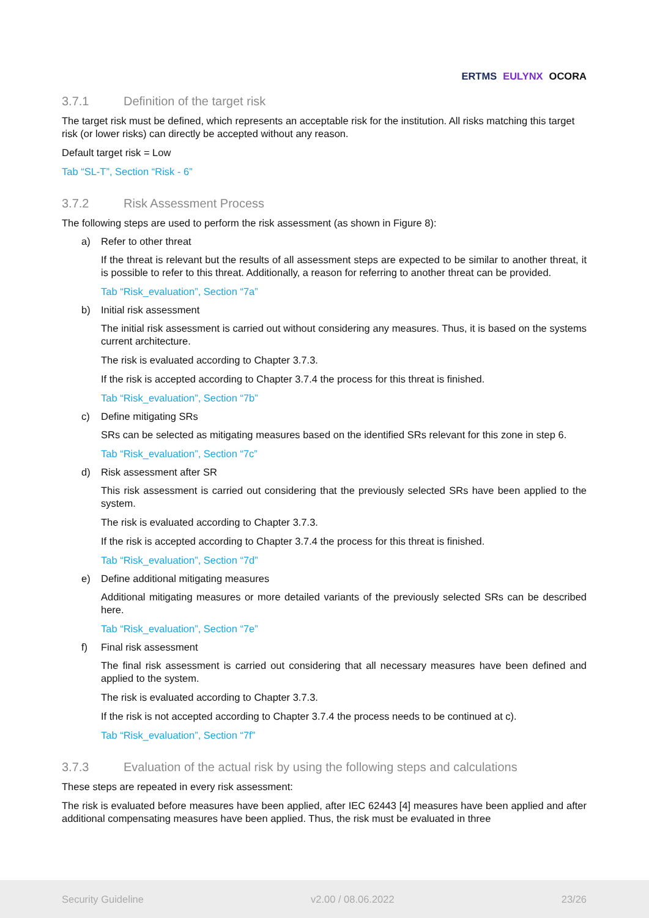ERTMS EULYNX OCORA
3.7.1 Definition of the target risk
The target risk must be defined, which represents an acceptable risk for the institution. All risks matching this target risk (or lower risks) can directly be accepted without any reason.
Default target risk = Low
Tab “SL-T”, Section “Risk - 6”
3.7.2 Risk Assessment Process
The following steps are used to perform the risk assessment (as shown in Figure 8):
a) Refer to other threat
If the threat is relevant but the results of all assessment steps are expected to be similar to another threat, it is possible to refer to this threat. Additionally, a reason for referring to another threat can be provided.
Tab “Risk_evaluation”, Section “7a”
b) Initial risk assessment
The initial risk assessment is carried out without considering any measures. Thus, it is based on the systems current architecture.
The risk is evaluated according to Chapter 3.7.3.
If the risk is accepted according to Chapter 3.7.4 the process for this threat is finished.
Tab “Risk_evaluation”, Section “7b”
c) Define mitigating SRs
SRs can be selected as mitigating measures based on the identified SRs relevant for this zone in step 6.
Tab “Risk_evaluation”, Section “7c”
d) Risk assessment after SR
This risk assessment is carried out considering that the previously selected SRs have been applied to the system.
The risk is evaluated according to Chapter 3.7.3.
If the risk is accepted according to Chapter 3.7.4 the process for this threat is finished.
Tab “Risk_evaluation”, Section “7d”
e) Define additional mitigating measures
Additional mitigating measures or more detailed variants of the previously selected SRs can be described here.
Tab “Risk_evaluation”, Section “7e”
f) Final risk assessment
The final risk assessment is carried out considering that all necessary measures have been defined and applied to the system.
The risk is evaluated according to Chapter 3.7.3.
If the risk is not accepted according to Chapter 3.7.4 the process needs to be continued at c).
Tab “Risk_evaluation”, Section “7f”
3.7.3 Evaluation of the actual risk by using the following steps and calculations
These steps are repeated in every risk assessment:
The risk is evaluated before measures have been applied, after IEC 62443 [4] measures have been applied and after additional compensating measures have been applied. Thus, the risk must be evaluated in three
Security Guideline v2.00 / 08.06.2022 23/26